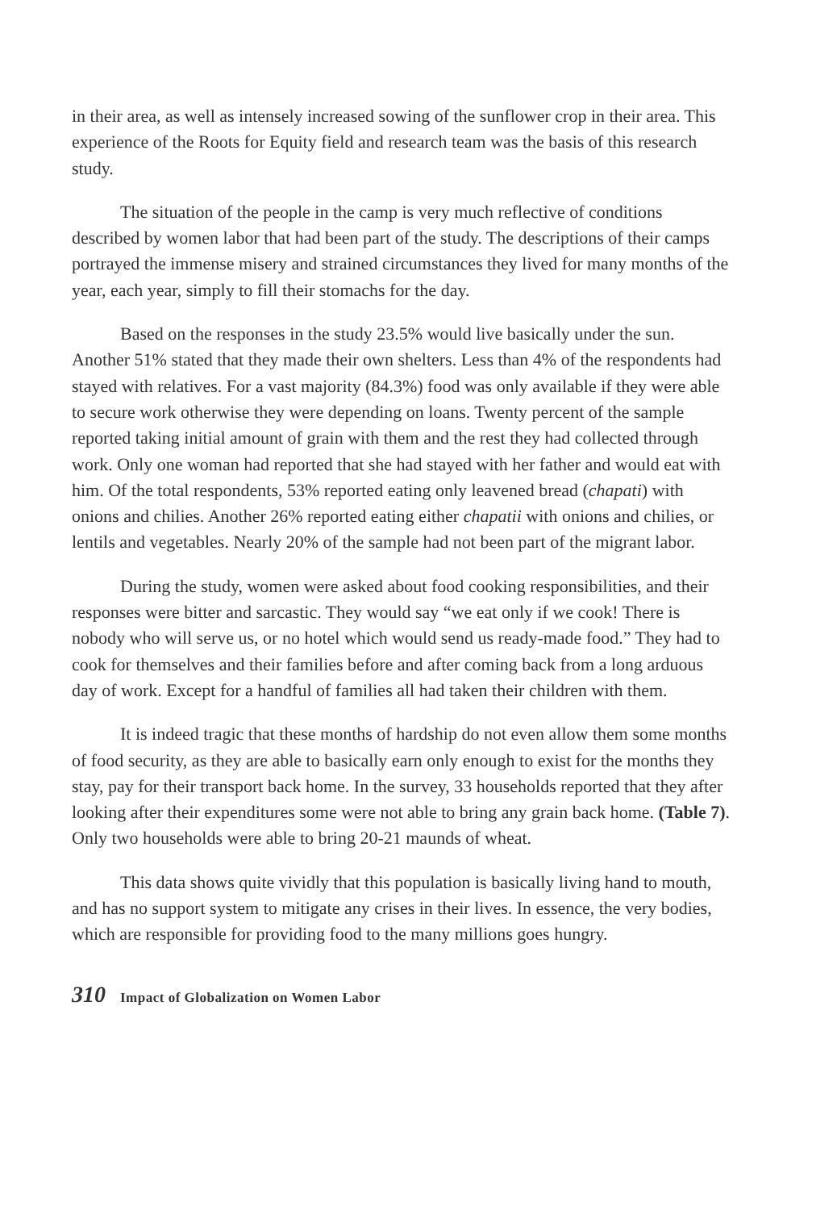in their area, as well as intensely increased sowing of the sunflower crop in their area. This experience of the Roots for Equity field and research team was the basis of this research study.
The situation of the people in the camp is very much reflective of conditions described by women labor that had been part of the study. The descriptions of their camps portrayed the immense misery and strained circumstances they lived for many months of the year, each year, simply to fill their stomachs for the day.
Based on the responses in the study 23.5% would live basically under the sun. Another 51% stated that they made their own shelters. Less than 4% of the respondents had stayed with relatives. For a vast majority (84.3%) food was only available if they were able to secure work otherwise they were depending on loans. Twenty percent of the sample reported taking initial amount of grain with them and the rest they had collected through work. Only one woman had reported that she had stayed with her father and would eat with him. Of the total respondents, 53% reported eating only leavened bread (chapati) with onions and chilies. Another 26% reported eating either chapatii with onions and chilies, or lentils and vegetables. Nearly 20% of the sample had not been part of the migrant labor.
During the study, women were asked about food cooking responsibilities, and their responses were bitter and sarcastic. They would say “we eat only if we cook! There is nobody who will serve us, or no hotel which would send us ready-made food.” They had to cook for themselves and their families before and after coming back from a long arduous day of work. Except for a handful of families all had taken their children with them.
It is indeed tragic that these months of hardship do not even allow them some months of food security, as they are able to basically earn only enough to exist for the months they stay, pay for their transport back home. In the survey, 33 households reported that they after looking after their expenditures some were not able to bring any grain back home. (Table 7). Only two households were able to bring 20-21 maunds of wheat.
This data shows quite vividly that this population is basically living hand to mouth, and has no support system to mitigate any crises in their lives. In essence, the very bodies, which are responsible for providing food to the many millions goes hungry.
310 Impact of Globalization on Women Labor